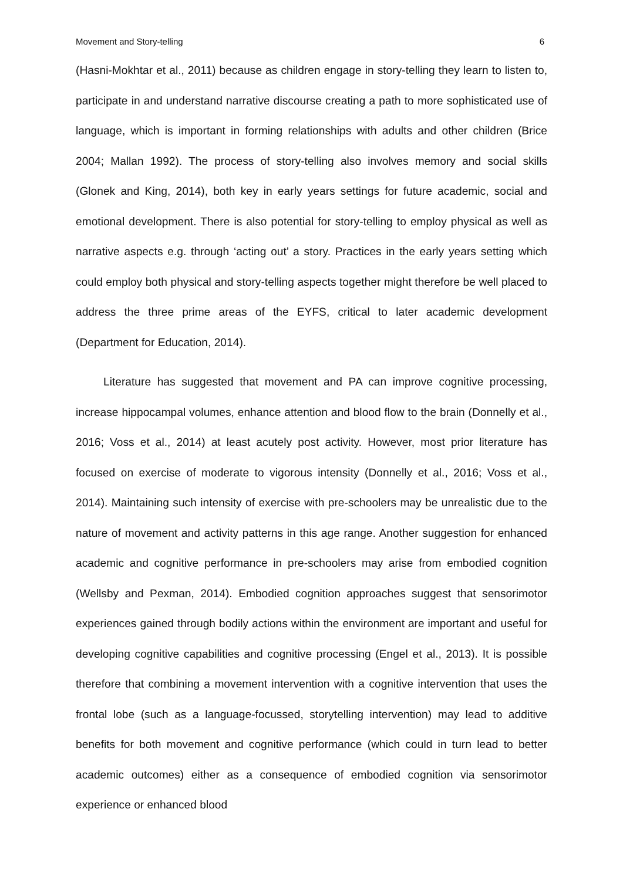Movement and Story-telling 6
(Hasni-Mokhtar et al., 2011) because as children engage in story-telling they learn to listen to, participate in and understand narrative discourse creating a path to more sophisticated use of language, which is important in forming relationships with adults and other children (Brice 2004; Mallan 1992). The process of story-telling also involves memory and social skills (Glonek and King, 2014), both key in early years settings for future academic, social and emotional development. There is also potential for story-telling to employ physical as well as narrative aspects e.g. through ‘acting out’ a story. Practices in the early years setting which could employ both physical and story-telling aspects together might therefore be well placed to address the three prime areas of the EYFS, critical to later academic development (Department for Education, 2014).
Literature has suggested that movement and PA can improve cognitive processing, increase hippocampal volumes, enhance attention and blood flow to the brain (Donnelly et al., 2016; Voss et al., 2014) at least acutely post activity. However, most prior literature has focused on exercise of moderate to vigorous intensity (Donnelly et al., 2016; Voss et al., 2014). Maintaining such intensity of exercise with pre-schoolers may be unrealistic due to the nature of movement and activity patterns in this age range. Another suggestion for enhanced academic and cognitive performance in pre-schoolers may arise from embodied cognition (Wellsby and Pexman, 2014). Embodied cognition approaches suggest that sensorimotor experiences gained through bodily actions within the environment are important and useful for developing cognitive capabilities and cognitive processing (Engel et al., 2013). It is possible therefore that combining a movement intervention with a cognitive intervention that uses the frontal lobe (such as a language-focussed, storytelling intervention) may lead to additive benefits for both movement and cognitive performance (which could in turn lead to better academic outcomes) either as a consequence of embodied cognition via sensorimotor experience or enhanced blood